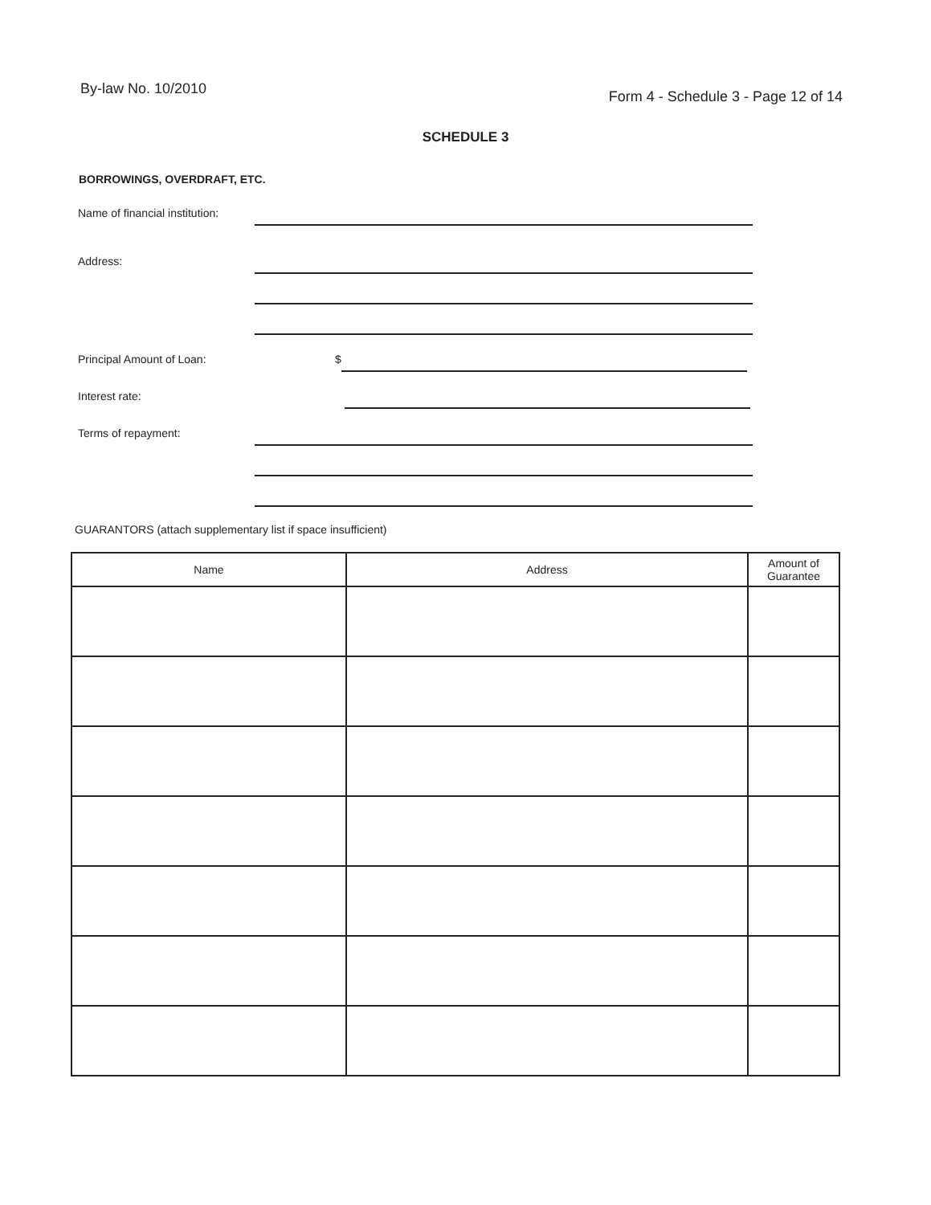By-law No. 10/2010 Form 4 - Schedule 3 - Page 12 of 14
SCHEDULE 3
BORROWINGS, OVERDRAFT, ETC.
Name of financial institution:
Address:
Principal Amount of Loan: $
Interest rate:
Terms of repayment:
GUARANTORS (attach supplementary list if space insufficient)
| Name | Address | Amount of Guarantee |
| --- | --- | --- |